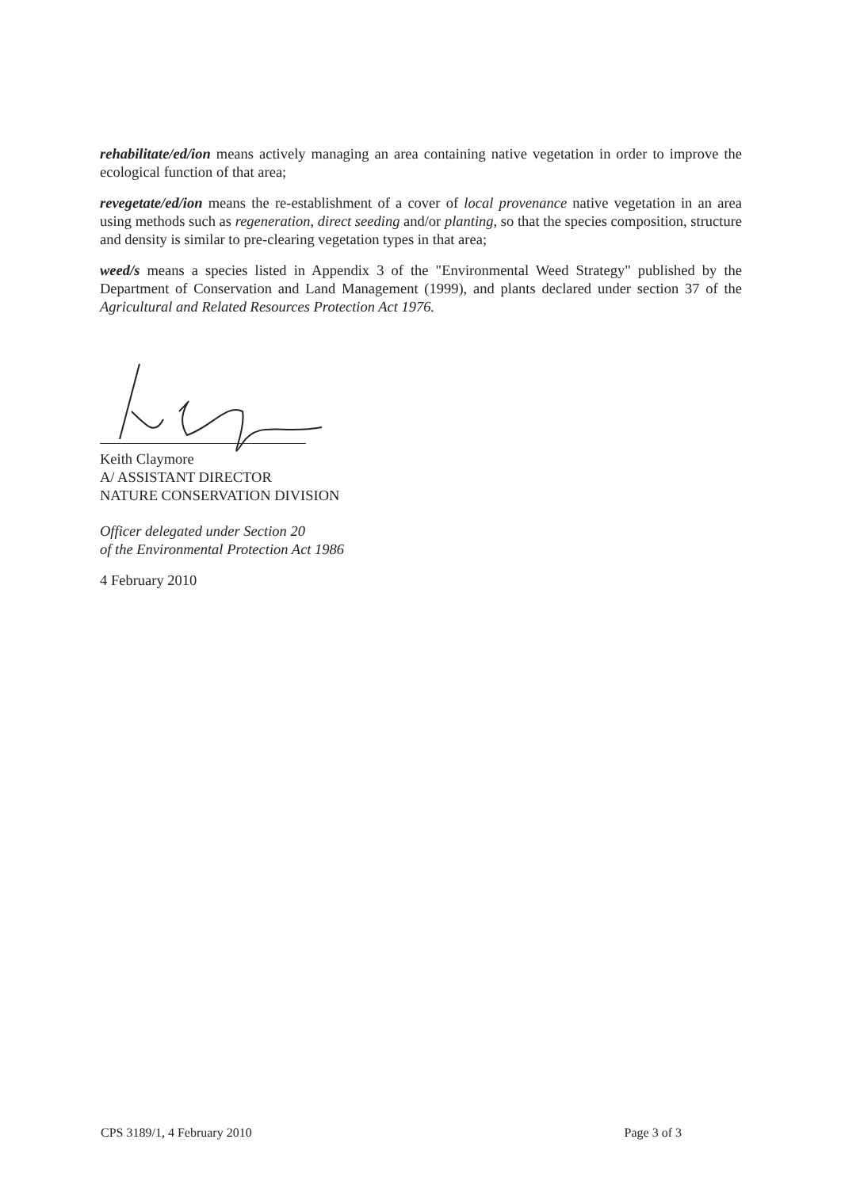rehabilitate/ed/ion means actively managing an area containing native vegetation in order to improve the ecological function of that area;
revegetate/ed/ion means the re-establishment of a cover of local provenance native vegetation in an area using methods such as regeneration, direct seeding and/or planting, so that the species composition, structure and density is similar to pre-clearing vegetation types in that area;
weed/s means a species listed in Appendix 3 of the "Environmental Weed Strategy" published by the Department of Conservation and Land Management (1999), and plants declared under section 37 of the Agricultural and Related Resources Protection Act 1976.
Keith Claymore
A/ ASSISTANT DIRECTOR
NATURE CONSERVATION DIVISION
Officer delegated under Section 20
of the Environmental Protection Act 1986
4 February 2010
CPS 3189/1, 4 February 2010 Page 3 of 3